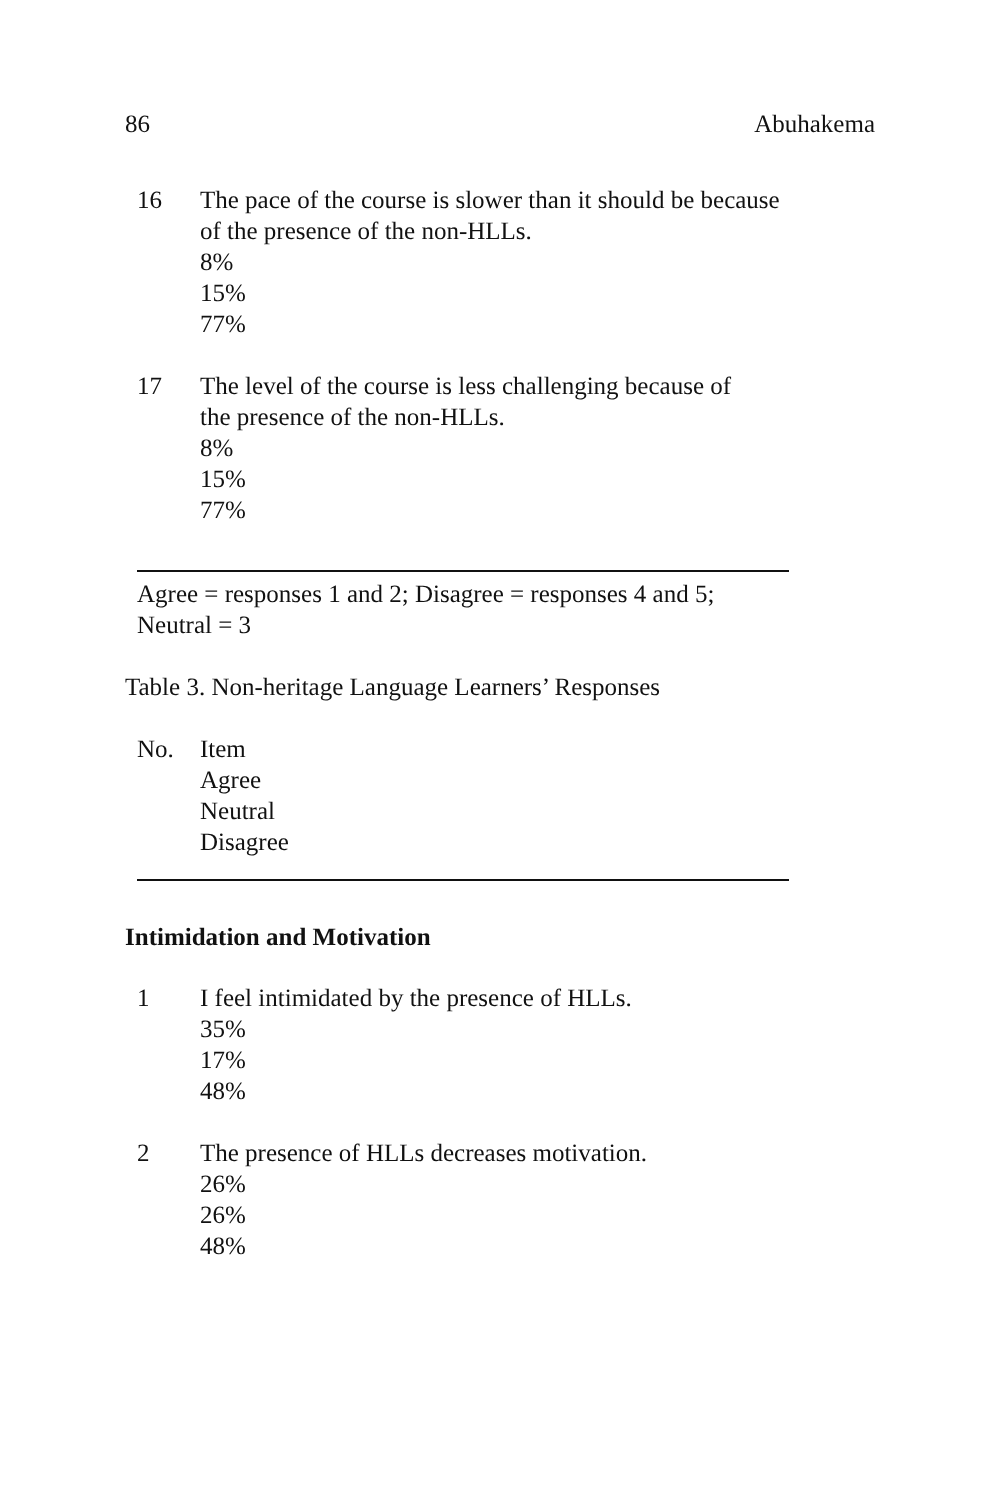86 Abuhakema
16 The pace of the course is slower than it should be because
of the presence of the non-HLLs.
8%
15%
77%
17 The level of the course is less challenging because of
the presence of the non-HLLs.
8%
15%
77%
Agree = responses 1 and 2; Disagree = responses 4 and 5;
Neutral = 3
Table 3. Non-heritage Language Learners’ Responses
No. Item
Agree
Neutral
Disagree
Intimidation and Motivation
1 I feel intimidated by the presence of HLLs.
35%
17%
48%
2 The presence of HLLs decreases motivation.
26%
26%
48%